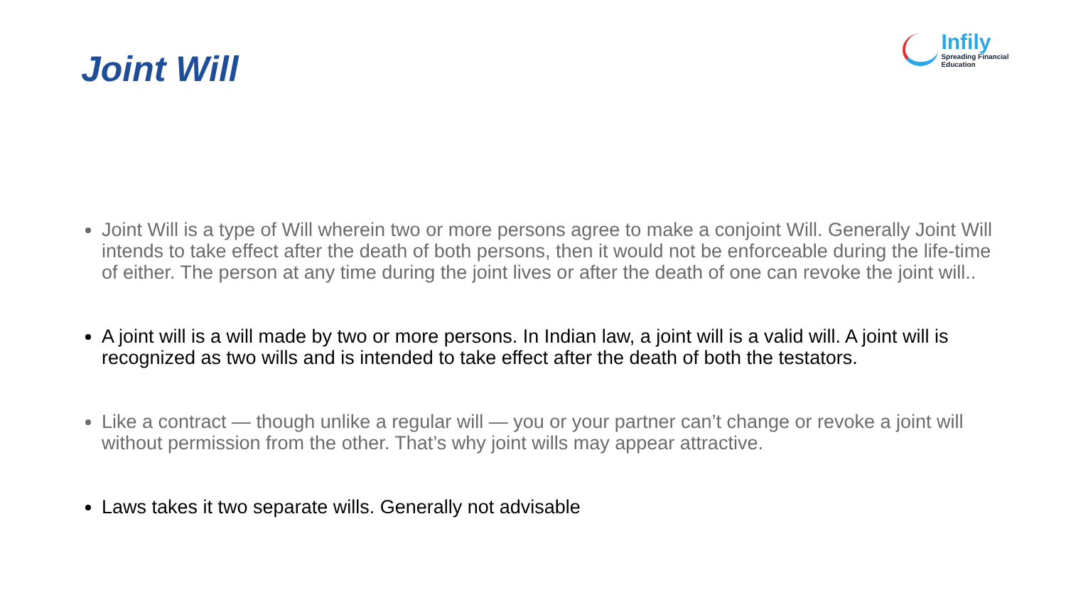Joint Will
Infily
Spreading Financial Education
Joint Will is a type of Will wherein two or more persons agree to make a conjoint Will. Generally Joint Will intends to take effect after the death of both persons, then it would not be enforceable during the life-time of either. The person at any time during the joint lives or after the death of one can revoke the joint will..
A joint will is a will made by two or more persons. In Indian law, a joint will is a valid will. A joint will is recognized as two wills and is intended to take effect after the death of both the testators.
Like a contract — though unlike a regular will — you or your partner can’t change or revoke a joint will without permission from the other. That’s why joint wills may appear attractive.
Laws takes it two separate wills. Generally not advisable